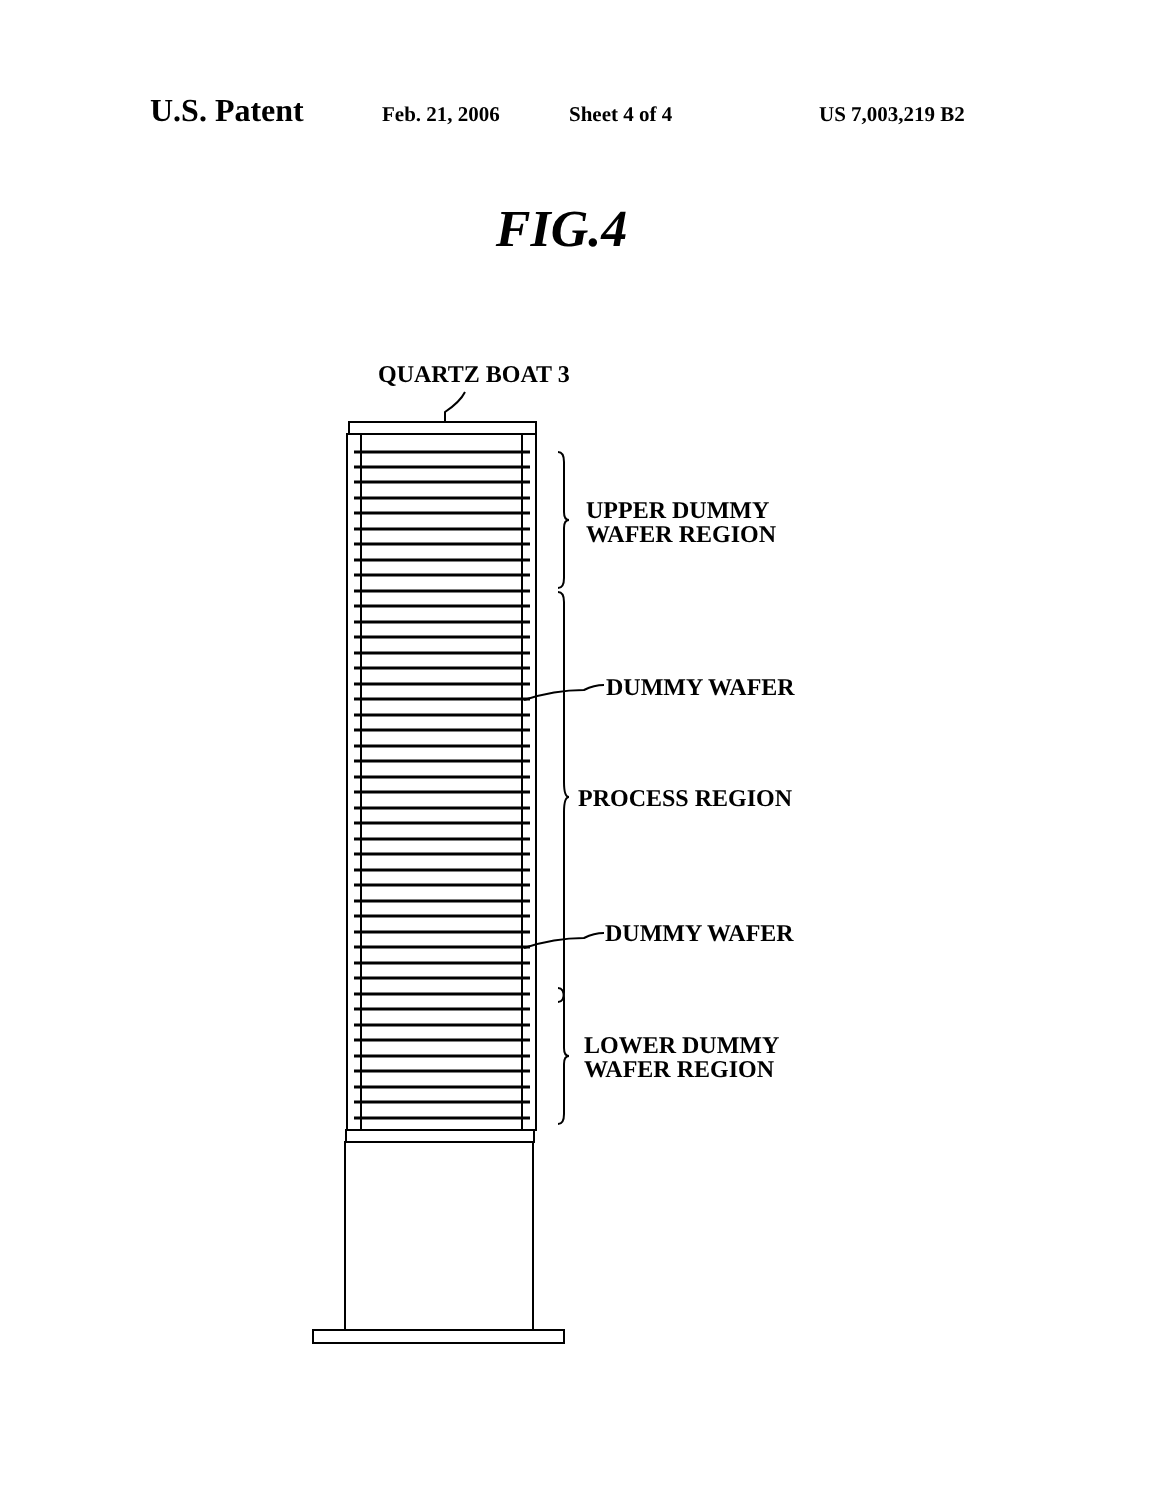U.S. Patent Feb. 21, 2006 Sheet 4 of 4 US 7,003,219 B2
FIG.4
QUARTZ BOAT 3
UPPER DUMMY
WAFER REGION
DUMMY WAFER
PROCESS REGION
DUMMY WAFER
LOWER DUMMY
WAFER REGION